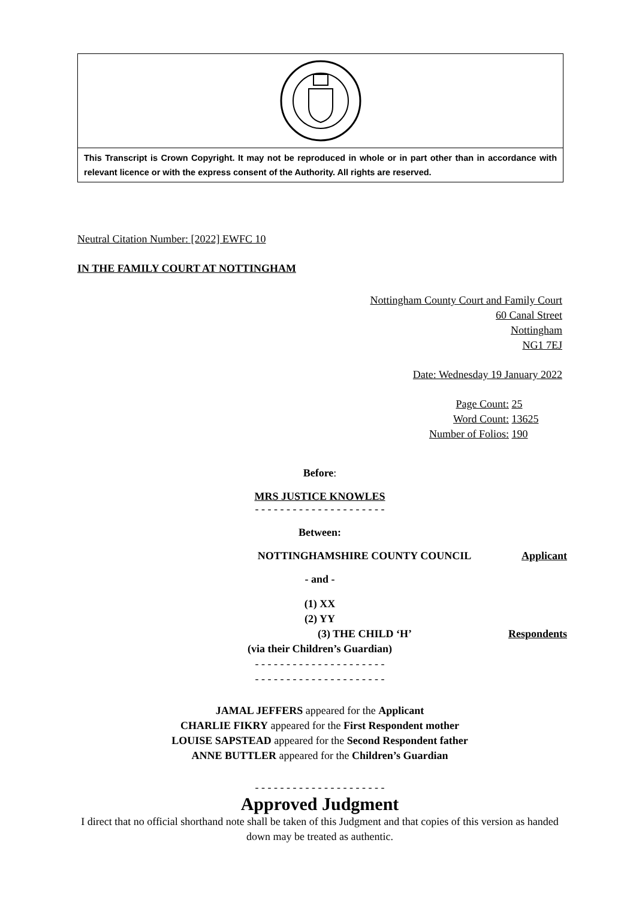This Transcript is Crown Copyright. It may not be reproduced in whole or in part other than in accordance with relevant licence or with the express consent of the Authority. All rights are reserved.
Neutral Citation Number: [2022] EWFC 10
IN THE FAMILY COURT AT NOTTINGHAM
Nottingham County Court and Family Court
60 Canal Street
Nottingham
NG1 7EJ
Date: Wednesday 19 January 2022
Page Count: 25
Word Count: 13625
Number of Folios: 190
Before:
MRS JUSTICE KNOWLES
- - - - - - - - - - - - - - - - - - - - -
Between:
NOTTINGHAMSHIRE COUNTY COUNCIL Applicant
- and -
(1) XX
(2) YY
(3) THE CHILD ‘H’ Respondents
(via their Children’s Guardian)
- - - - - - - - - - - - - - - - - - - - -
- - - - - - - - - - - - - - - - - - - - -
JAMAL JEFFERS appeared for the Applicant
CHARLIE FIKRY appeared for the First Respondent mother
LOUISE SAPSTEAD appeared for the Second Respondent father
ANNE BUTTLER appeared for the Children’s Guardian
- - - - - - - - - - - - - - - - - - - - -
Approved Judgment
I direct that no official shorthand note shall be taken of this Judgment and that copies of this version as handed down may be treated as authentic.